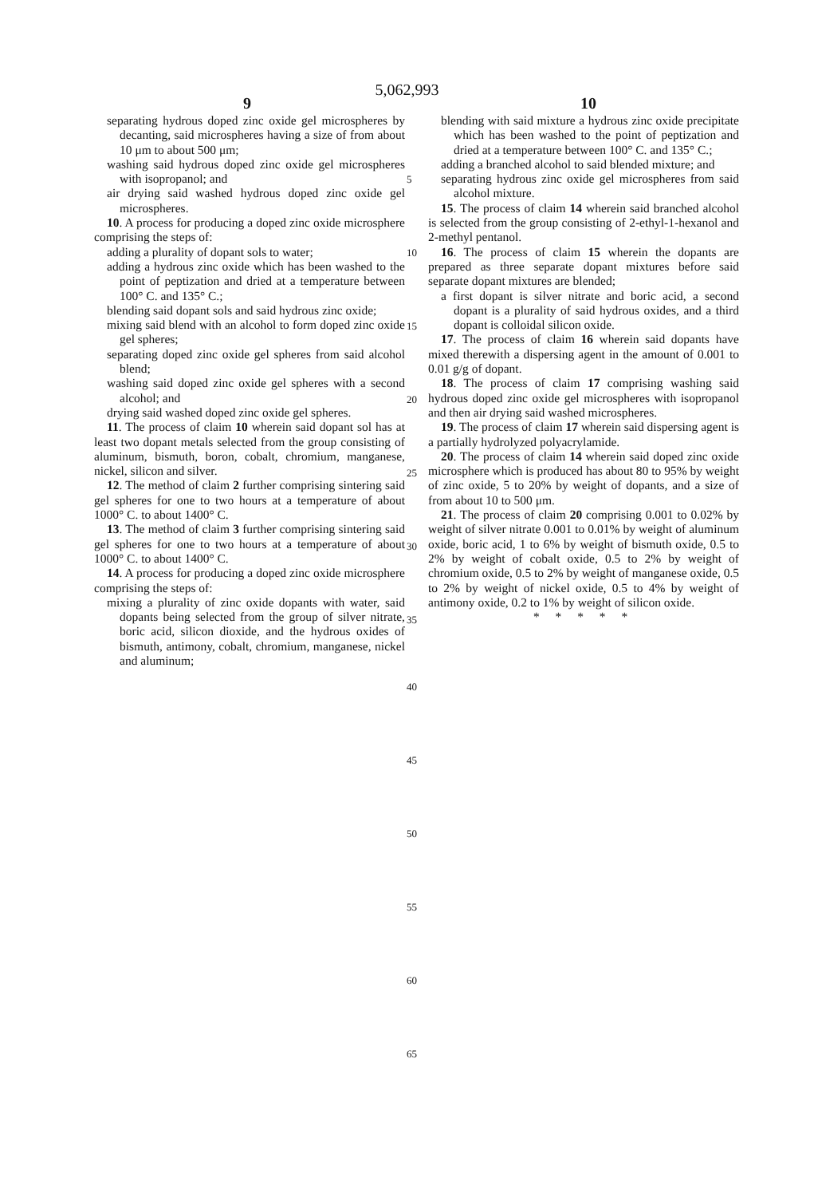5,062,993
9 10
separating hydrous doped zinc oxide gel microspheres by decanting, said microspheres having a size of from about 10 μm to about 500 μm;
washing said hydrous doped zinc oxide gel microspheres with isopropanol; and
air drying said washed hydrous doped zinc oxide gel microspheres.
10. A process for producing a doped zinc oxide microsphere comprising the steps of:
adding a plurality of dopant sols to water;
adding a hydrous zinc oxide which has been washed to the point of peptization and dried at a temperature between 100° C. and 135° C.;
blending said dopant sols and said hydrous zinc oxide;
mixing said blend with an alcohol to form doped zinc oxide gel spheres;
separating doped zinc oxide gel spheres from said alcohol blend;
washing said doped zinc oxide gel spheres with a second alcohol; and
drying said washed doped zinc oxide gel spheres.
11. The process of claim 10 wherein said dopant sol has at least two dopant metals selected from the group consisting of aluminum, bismuth, boron, cobalt, chromium, manganese, nickel, silicon and silver.
12. The method of claim 2 further comprising sintering said gel spheres for one to two hours at a temperature of about 1000° C. to about 1400° C.
13. The method of claim 3 further comprising sintering said gel spheres for one to two hours at a temperature of about 1000° C. to about 1400° C.
14. A process for producing a doped zinc oxide microsphere comprising the steps of:
mixing a plurality of zinc oxide dopants with water, said dopants being selected from the group of silver nitrate, boric acid, silicon dioxide, and the hydrous oxides of bismuth, antimony, cobalt, chromium, manganese, nickel and aluminum;
5
10
15
20
25
30
35
40
45
50
55
60
65
blending with said mixture a hydrous zinc oxide precipitate which has been washed to the point of peptization and dried at a temperature between 100° C. and 135° C.;
adding a branched alcohol to said blended mixture; and
separating hydrous zinc oxide gel microspheres from said alcohol mixture.
15. The process of claim 14 wherein said branched alcohol is selected from the group consisting of 2-ethyl-1-hexanol and 2-methyl pentanol.
16. The process of claim 15 wherein the dopants are prepared as three separate dopant mixtures before said separate dopant mixtures are blended;
a first dopant is silver nitrate and boric acid, a second dopant is a plurality of said hydrous oxides, and a third dopant is colloidal silicon oxide.
17. The process of claim 16 wherein said dopants have mixed therewith a dispersing agent in the amount of 0.001 to 0.01 g/g of dopant.
18. The process of claim 17 comprising washing said hydrous doped zinc oxide gel microspheres with isopropanol and then air drying said washed microspheres.
19. The process of claim 17 wherein said dispersing agent is a partially hydrolyzed polyacrylamide.
20. The process of claim 14 wherein said doped zinc oxide microsphere which is produced has about 80 to 95% by weight of zinc oxide, 5 to 20% by weight of dopants, and a size of from about 10 to 500 μm.
21. The process of claim 20 comprising 0.001 to 0.02% by weight of silver nitrate 0.001 to 0.01% by weight of aluminum oxide, boric acid, 1 to 6% by weight of bismuth oxide, 0.5 to 2% by weight of cobalt oxide, 0.5 to 2% by weight of chromium oxide, 0.5 to 2% by weight of manganese oxide, 0.5 to 2% by weight of nickel oxide, 0.5 to 4% by weight of antimony oxide, 0.2 to 1% by weight of silicon oxide.
* * * * *